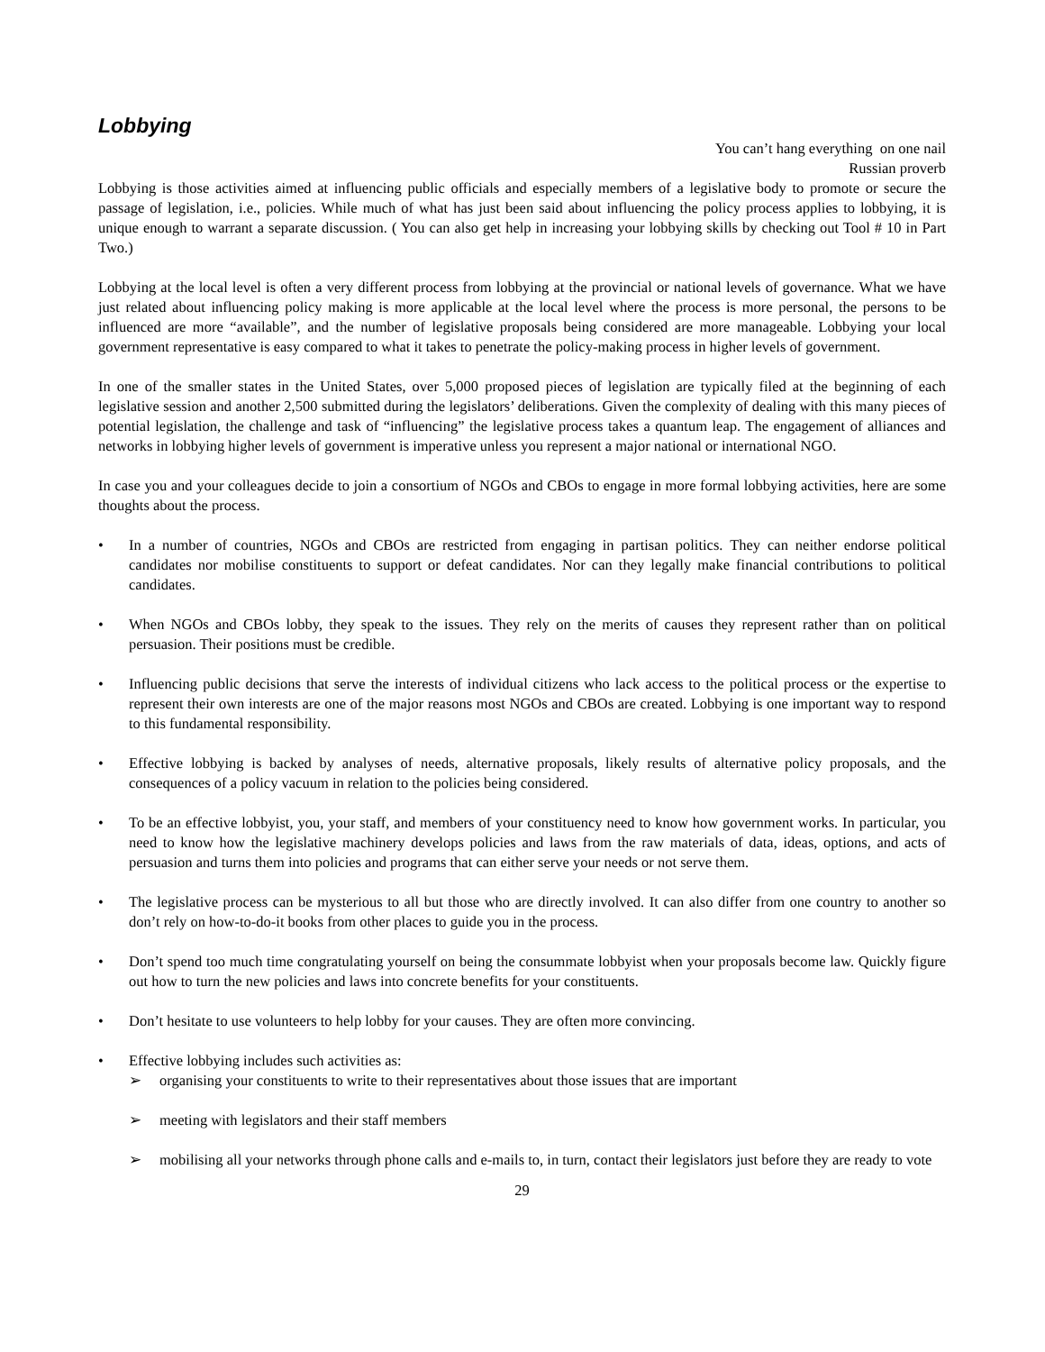Lobbying
You can’t hang everything on one nail
Russian proverb
Lobbying is those activities aimed at influencing public officials and especially members of a legislative body to promote or secure the passage of legislation, i.e., policies. While much of what has just been said about influencing the policy process applies to lobbying, it is unique enough to warrant a separate discussion. ( You can also get help in increasing your lobbying skills by checking out Tool # 10 in Part Two.)
Lobbying at the local level is often a very different process from lobbying at the provincial or national levels of governance. What we have just related about influencing policy making is more applicable at the local level where the process is more personal, the persons to be influenced are more “available”, and the number of legislative proposals being considered are more manageable. Lobbying your local government representative is easy compared to what it takes to penetrate the policy-making process in higher levels of government.
In one of the smaller states in the United States, over 5,000 proposed pieces of legislation are typically filed at the beginning of each legislative session and another 2,500 submitted during the legislators’ deliberations. Given the complexity of dealing with this many pieces of potential legislation, the challenge and task of “influencing” the legislative process takes a quantum leap. The engagement of alliances and networks in lobbying higher levels of government is imperative unless you represent a major national or international NGO.
In case you and your colleagues decide to join a consortium of NGOs and CBOs to engage in more formal lobbying activities, here are some thoughts about the process.
• In a number of countries, NGOs and CBOs are restricted from engaging in partisan politics. They can neither endorse political candidates nor mobilise constituents to support or defeat candidates. Nor can they legally make financial contributions to political candidates.
• When NGOs and CBOs lobby, they speak to the issues. They rely on the merits of causes they represent rather than on political persuasion. Their positions must be credible.
• Influencing public decisions that serve the interests of individual citizens who lack access to the political process or the expertise to represent their own interests are one of the major reasons most NGOs and CBOs are created. Lobbying is one important way to respond to this fundamental responsibility.
• Effective lobbying is backed by analyses of needs, alternative proposals, likely results of alternative policy proposals, and the consequences of a policy vacuum in relation to the policies being considered.
• To be an effective lobbyist, you, your staff, and members of your constituency need to know how government works. In particular, you need to know how the legislative machinery develops policies and laws from the raw materials of data, ideas, options, and acts of persuasion and turns them into policies and programs that can either serve your needs or not serve them.
• The legislative process can be mysterious to all but those who are directly involved. It can also differ from one country to another so don’t rely on how-to-do-it books from other places to guide you in the process.
• Don’t spend too much time congratulating yourself on being the consummate lobbyist when your proposals become law. Quickly figure out how to turn the new policies and laws into concrete benefits for your constituents.
• Don’t hesitate to use volunteers to help lobby for your causes. They are often more convincing.
• Effective lobbying includes such activities as:
➢ organising your constituents to write to their representatives about those issues that are important
➢ meeting with legislators and their staff members
➢ mobilising all your networks through phone calls and e-mails to, in turn, contact their legislators just before they are ready to vote
29